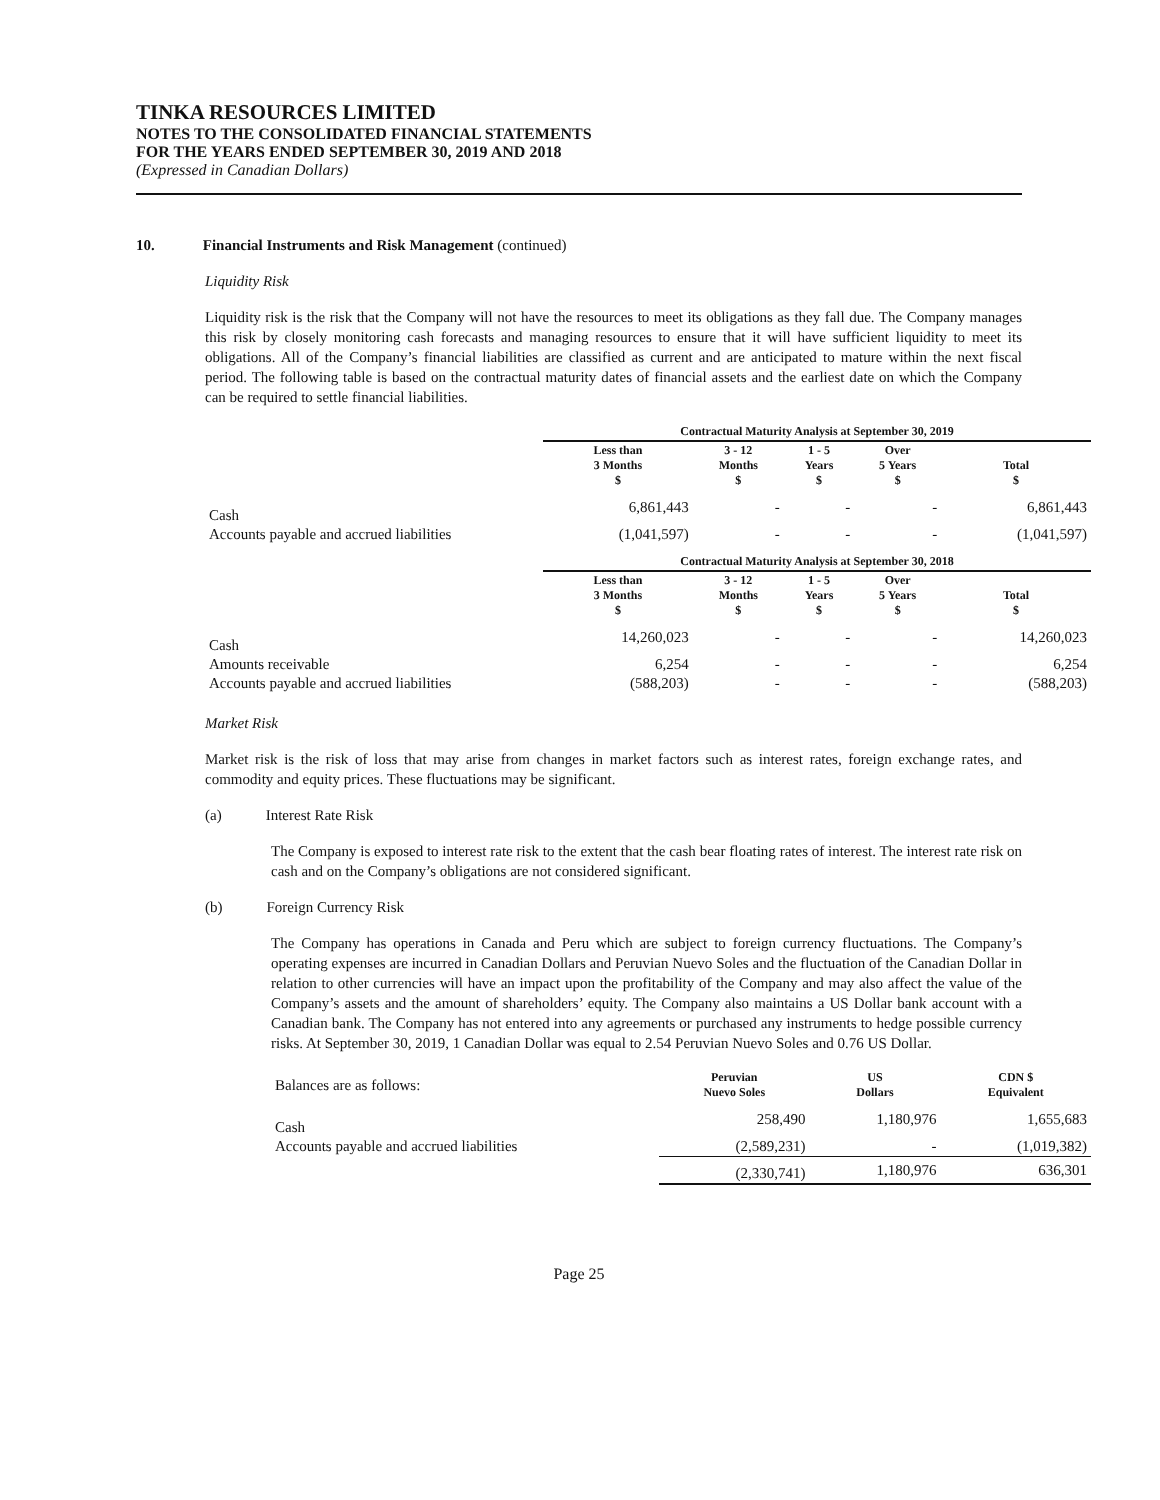TINKA RESOURCES LIMITED
NOTES TO THE CONSOLIDATED FINANCIAL STATEMENTS
FOR THE YEARS ENDED SEPTEMBER 30, 2019 AND 2018
(Expressed in Canadian Dollars)
10. Financial Instruments and Risk Management (continued)
Liquidity Risk
Liquidity risk is the risk that the Company will not have the resources to meet its obligations as they fall due. The Company manages this risk by closely monitoring cash forecasts and managing resources to ensure that it will have sufficient liquidity to meet its obligations. All of the Company’s financial liabilities are classified as current and are anticipated to mature within the next fiscal period. The following table is based on the contractual maturity dates of financial assets and the earliest date on which the Company can be required to settle financial liabilities.
| | Contractual Maturity Analysis at September 30, 2019 | | | | |
| | Less than 3 Months $ | 3 - 12 Months $ | 1 - 5 Years $ | Over 5 Years $ | Total $ |
| Cash | 6,861,443 | - | - | - | 6,861,443 |
| Accounts payable and accrued liabilities | (1,041,597) | - | - | - | (1,041,597) |
| | Contractual Maturity Analysis at September 30, 2018 | | | | |
| | Less than 3 Months $ | 3 - 12 Months $ | 1 - 5 Years $ | Over 5 Years $ | Total $ |
| Cash | 14,260,023 | - | - | - | 14,260,023 |
| Amounts receivable | 6,254 | - | - | - | 6,254 |
| Accounts payable and accrued liabilities | (588,203) | - | - | - | (588,203) |
Market Risk
Market risk is the risk of loss that may arise from changes in market factors such as interest rates, foreign exchange rates, and commodity and equity prices. These fluctuations may be significant.
(a) Interest Rate Risk
The Company is exposed to interest rate risk to the extent that the cash bear floating rates of interest. The interest rate risk on cash and on the Company’s obligations are not considered significant.
(b) Foreign Currency Risk
The Company has operations in Canada and Peru which are subject to foreign currency fluctuations. The Company’s operating expenses are incurred in Canadian Dollars and Peruvian Nuevo Soles and the fluctuation of the Canadian Dollar in relation to other currencies will have an impact upon the profitability of the Company and may also affect the value of the Company’s assets and the amount of shareholders’ equity. The Company also maintains a US Dollar bank account with a Canadian bank. The Company has not entered into any agreements or purchased any instruments to hedge possible currency risks. At September 30, 2019, 1 Canadian Dollar was equal to 2.54 Peruvian Nuevo Soles and 0.76 US Dollar.
| Balances are as follows: | Peruvian Nuevo Soles | US Dollars | CDN $ Equivalent |
| Cash | 258,490 | 1,180,976 | 1,655,683 |
| Accounts payable and accrued liabilities | (2,589,231) | - | (1,019,382) |
| | (2,330,741) | 1,180,976 | 636,301 |
Page 25